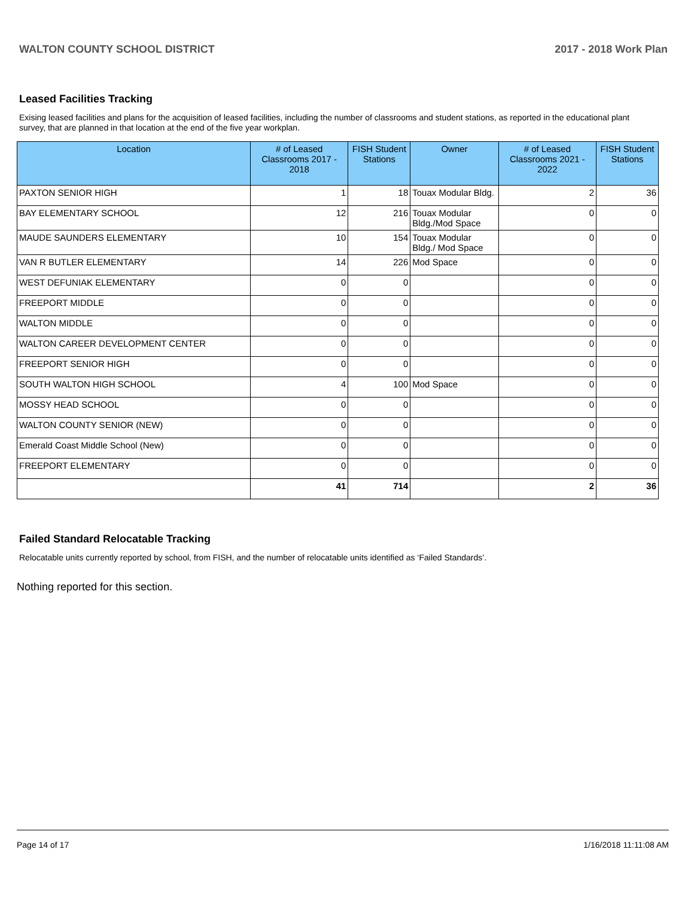WALTON COUNTY SCHOOL DISTRICT 2017 - 2018 Work Plan
Leased Facilities Tracking
Exising leased facilities and plans for the acquisition of leased facilities, including the number of classrooms and student stations, as reported in the educational plant survey, that are planned in that location at the end of the five year workplan.
| Location | # of Leased Classrooms 2017 - 2018 | FISH Student Stations | Owner | # of Leased Classrooms 2021 - 2022 | FISH Student Stations |
| --- | --- | --- | --- | --- | --- |
| PAXTON SENIOR HIGH | 1 | 18 | Touax Modular Bldg. | 2 | 36 |
| BAY ELEMENTARY SCHOOL | 12 | 216 | Touax Modular Bldg./Mod Space | 0 | 0 |
| MAUDE SAUNDERS ELEMENTARY | 10 | 154 | Touax Modular Bldg./ Mod Space | 0 | 0 |
| VAN R BUTLER ELEMENTARY | 14 | 226 | Mod Space | 0 | 0 |
| WEST DEFUNIAK ELEMENTARY | 0 | 0 | | 0 | 0 |
| FREEPORT MIDDLE | 0 | 0 | | 0 | 0 |
| WALTON MIDDLE | 0 | 0 | | 0 | 0 |
| WALTON CAREER DEVELOPMENT CENTER | 0 | 0 | | 0 | 0 |
| FREEPORT SENIOR HIGH | 0 | 0 | | 0 | 0 |
| SOUTH WALTON HIGH SCHOOL | 4 | 100 | Mod Space | 0 | 0 |
| MOSSY HEAD SCHOOL | 0 | 0 | | 0 | 0 |
| WALTON COUNTY SENIOR (NEW) | 0 | 0 | | 0 | 0 |
| Emerald Coast Middle School (New) | 0 | 0 | | 0 | 0 |
| FREEPORT ELEMENTARY | 0 | 0 | | 0 | 0 |
| | 41 | 714 | | 2 | 36 |
Failed Standard Relocatable Tracking
Relocatable units currently reported by school, from FISH, and the number of relocatable units identified as ‘Failed Standards’.
Nothing reported for this section.
Page 14 of 17 1/16/2018 11:11:08 AM